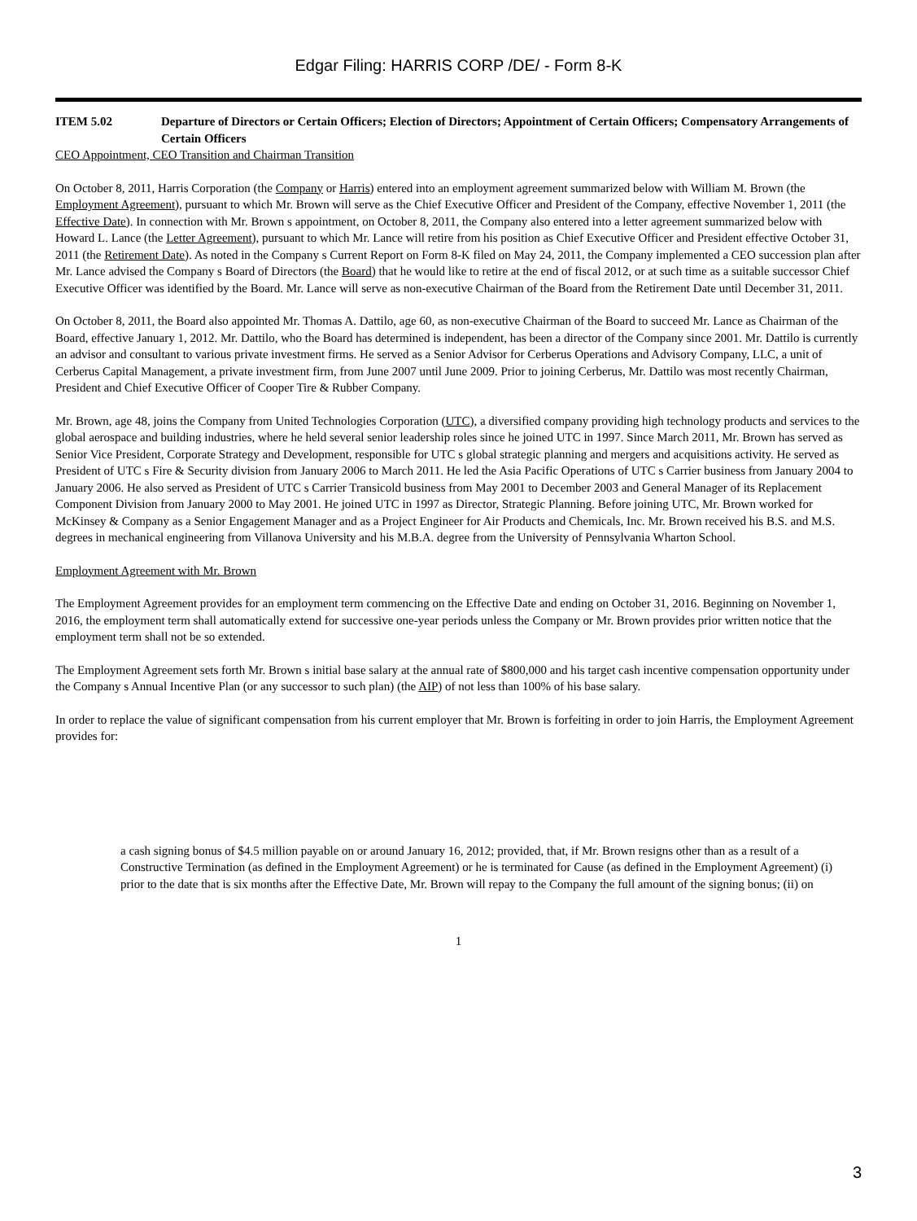Edgar Filing: HARRIS CORP /DE/ - Form 8-K
ITEM 5.02 Departure of Directors or Certain Officers; Election of Directors; Appointment of Certain Officers; Compensatory Arrangements of Certain Officers
CEO Appointment, CEO Transition and Chairman Transition
On October 8, 2011, Harris Corporation (the Company or Harris) entered into an employment agreement summarized below with William M. Brown (the Employment Agreement), pursuant to which Mr. Brown will serve as the Chief Executive Officer and President of the Company, effective November 1, 2011 (the Effective Date). In connection with Mr. Brown s appointment, on October 8, 2011, the Company also entered into a letter agreement summarized below with Howard L. Lance (the Letter Agreement), pursuant to which Mr. Lance will retire from his position as Chief Executive Officer and President effective October 31, 2011 (the Retirement Date). As noted in the Company s Current Report on Form 8-K filed on May 24, 2011, the Company implemented a CEO succession plan after Mr. Lance advised the Company s Board of Directors (the Board) that he would like to retire at the end of fiscal 2012, or at such time as a suitable successor Chief Executive Officer was identified by the Board. Mr. Lance will serve as non-executive Chairman of the Board from the Retirement Date until December 31, 2011.
On October 8, 2011, the Board also appointed Mr. Thomas A. Dattilo, age 60, as non-executive Chairman of the Board to succeed Mr. Lance as Chairman of the Board, effective January 1, 2012. Mr. Dattilo, who the Board has determined is independent, has been a director of the Company since 2001. Mr. Dattilo is currently an advisor and consultant to various private investment firms. He served as a Senior Advisor for Cerberus Operations and Advisory Company, LLC, a unit of Cerberus Capital Management, a private investment firm, from June 2007 until June 2009. Prior to joining Cerberus, Mr. Dattilo was most recently Chairman, President and Chief Executive Officer of Cooper Tire & Rubber Company.
Mr. Brown, age 48, joins the Company from United Technologies Corporation (UTC), a diversified company providing high technology products and services to the global aerospace and building industries, where he held several senior leadership roles since he joined UTC in 1997. Since March 2011, Mr. Brown has served as Senior Vice President, Corporate Strategy and Development, responsible for UTC s global strategic planning and mergers and acquisitions activity. He served as President of UTC s Fire & Security division from January 2006 to March 2011. He led the Asia Pacific Operations of UTC s Carrier business from January 2004 to January 2006. He also served as President of UTC s Carrier Transicold business from May 2001 to December 2003 and General Manager of its Replacement Component Division from January 2000 to May 2001. He joined UTC in 1997 as Director, Strategic Planning. Before joining UTC, Mr. Brown worked for McKinsey & Company as a Senior Engagement Manager and as a Project Engineer for Air Products and Chemicals, Inc. Mr. Brown received his B.S. and M.S. degrees in mechanical engineering from Villanova University and his M.B.A. degree from the University of Pennsylvania Wharton School.
Employment Agreement with Mr. Brown
The Employment Agreement provides for an employment term commencing on the Effective Date and ending on October 31, 2016. Beginning on November 1, 2016, the employment term shall automatically extend for successive one-year periods unless the Company or Mr. Brown provides prior written notice that the employment term shall not be so extended.
The Employment Agreement sets forth Mr. Brown s initial base salary at the annual rate of $800,000 and his target cash incentive compensation opportunity under the Company s Annual Incentive Plan (or any successor to such plan) (the AIP) of not less than 100% of his base salary.
In order to replace the value of significant compensation from his current employer that Mr. Brown is forfeiting in order to join Harris, the Employment Agreement provides for:
a cash signing bonus of $4.5 million payable on or around January 16, 2012; provided, that, if Mr. Brown resigns other than as a result of a Constructive Termination (as defined in the Employment Agreement) or he is terminated for Cause (as defined in the Employment Agreement) (i) prior to the date that is six months after the Effective Date, Mr. Brown will repay to the Company the full amount of the signing bonus; (ii) on
1
3